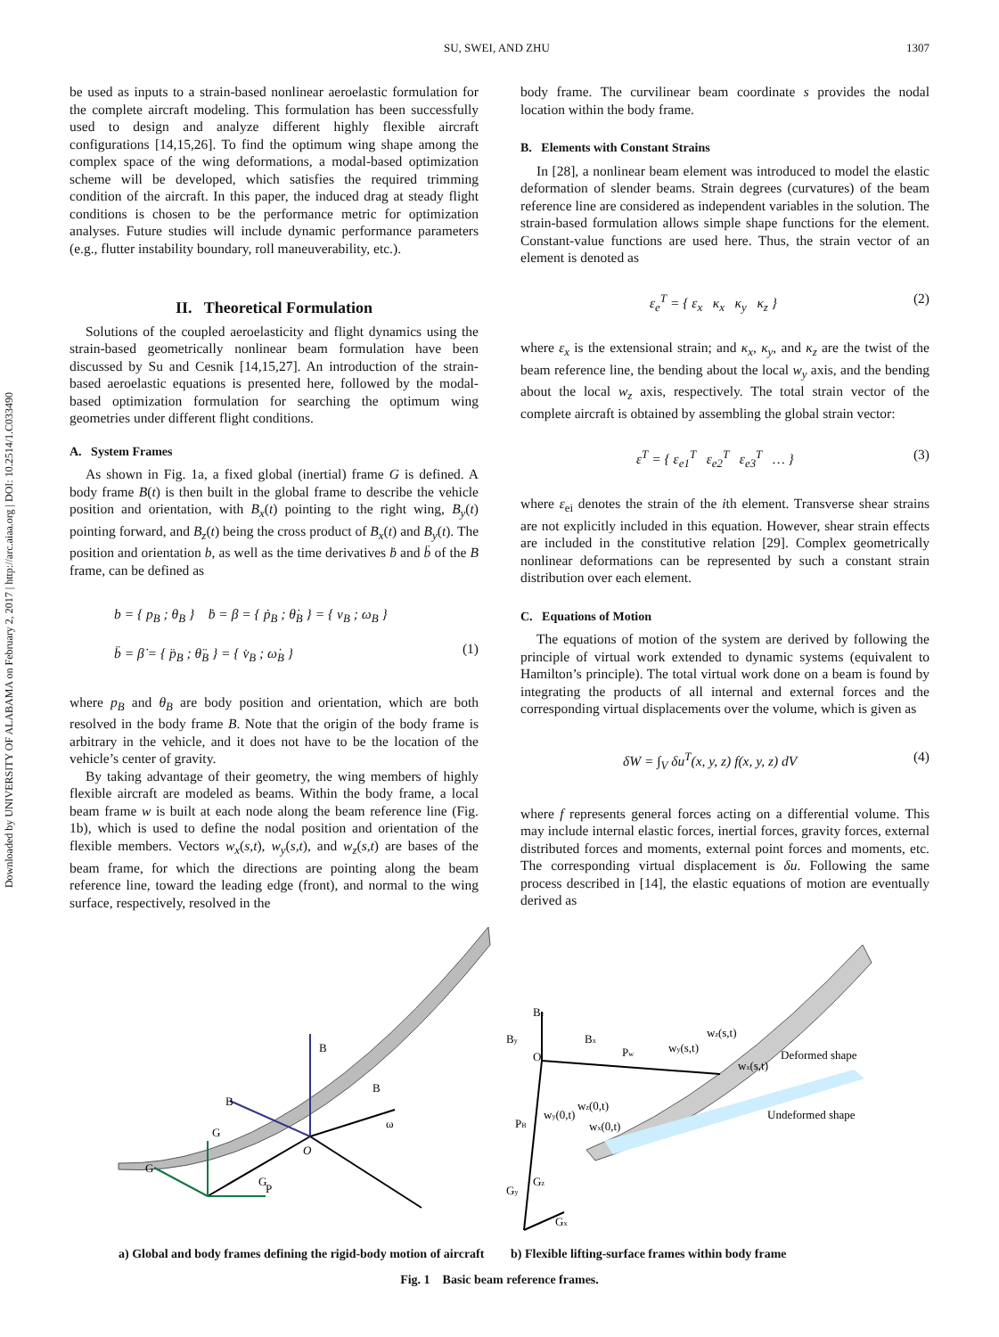Downloaded by UNIVERSITY OF ALABAMA on February 2, 2017 | http://arc.aiaa.org | DOI: 10.2514/1.C033490
SU, SWEI, AND ZHU 1307
be used as inputs to a strain-based nonlinear aeroelastic formulation for the complete aircraft modeling. This formulation has been successfully used to design and analyze different highly flexible aircraft configurations [14,15,26]. To find the optimum wing shape among the complex space of the wing deformations, a modal-based optimization scheme will be developed, which satisfies the required trimming condition of the aircraft. In this paper, the induced drag at steady flight conditions is chosen to be the performance metric for optimization analyses. Future studies will include dynamic performance parameters (e.g., flutter instability boundary, roll maneuverability, etc.).
II. Theoretical Formulation
Solutions of the coupled aeroelasticity and flight dynamics using the strain-based geometrically nonlinear beam formulation have been discussed by Su and Cesnik [14,15,27]. An introduction of the strain-based aeroelastic equations is presented here, followed by the modal-based optimization formulation for searching the optimum wing geometries under different flight conditions.
A. System Frames
As shown in Fig. 1a, a fixed global (inertial) frame G is defined. A body frame B(t) is then built in the global frame to describe the vehicle position and orientation, with B<sub>x</sub>(t) pointing to the right wing, B<sub>y</sub>(t) pointing forward, and B<sub>z</sub>(t) being the cross product of B<sub>x</sub>(t) and B<sub>y</sub>(t). The position and orientation b, as well as the time derivatives ḃ and b̈ of the B frame, can be defined as
b = { p<sub>B</sub> ; θ<sub>B</sub> } ḃ = β = { ṗ<sub>B</sub> ; θ̇<sub>B</sub> } = { v<sub>B</sub> ; ω<sub>B</sub> }
b̈ = β̇ = { p̈<sub>B</sub> ; θ̈<sub>B</sub> } = { v̇<sub>B</sub> ; ω̇<sub>B</sub> }
(1)
where p<sub>B</sub> and θ<sub>B</sub> are body position and orientation, which are both resolved in the body frame B. Note that the origin of the body frame is arbitrary in the vehicle, and it does not have to be the location of the vehicle’s center of gravity.
By taking advantage of their geometry, the wing members of highly flexible aircraft are modeled as beams. Within the body frame, a local beam frame w is built at each node along the beam reference line (Fig. 1b), which is used to define the nodal position and orientation of the flexible members. Vectors w<sub>x</sub>(s,t), w<sub>y</sub>(s,t), and w<sub>z</sub>(s,t) are bases of the beam frame, for which the directions are pointing along the beam reference line, toward the leading edge (front), and normal to the wing surface, respectively, resolved in the
body frame. The curvilinear beam coordinate s provides the nodal location within the body frame.
B. Elements with Constant Strains
In [28], a nonlinear beam element was introduced to model the elastic deformation of slender beams. Strain degrees (curvatures) of the beam reference line are considered as independent variables in the solution. The strain-based formulation allows simple shape functions for the element. Constant-value functions are used here. Thus, the strain vector of an element is denoted as
ε<sub>e</sub><sup>T</sup> = { ε<sub>x</sub> κ<sub>x</sub> κ<sub>y</sub> κ<sub>z</sub> } (2)
where ε<sub>x</sub> is the extensional strain; and κ<sub>x</sub>, κ<sub>y</sub>, and κ<sub>z</sub> are the twist of the beam reference line, the bending about the local w<sub>y</sub> axis, and the bending about the local w<sub>z</sub> axis, respectively. The total strain vector of the complete aircraft is obtained by assembling the global strain vector:
ε<sup>T</sup> = { ε<sub>e1</sub><sup>T</sup> ε<sub>e2</sub><sup>T</sup> ε<sub>e3</sub><sup>T</sup> … } (3)
where ε<sub>ei</sub> denotes the strain of the ith element. Transverse shear strains are not explicitly included in this equation. However, shear strain effects are included in the constitutive relation [29]. Complex geometrically nonlinear deformations can be represented by such a constant strain distribution over each element.
C. Equations of Motion
The equations of motion of the system are derived by following the principle of virtual work extended to dynamic systems (equivalent to Hamilton’s principle). The total virtual work done on a beam is found by integrating the products of all internal and external forces and the corresponding virtual displacements over the volume, which is given as
δW = ∫<sub>V</sub> δu<sup>T</sup>(x, y, z) f(x, y, z) dV (4)
where f represents general forces acting on a differential volume. This may include internal elastic forces, inertial forces, gravity forces, external distributed forces and moments, external point forces and moments, etc. The corresponding virtual displacement is δu. Following the same process described in [14], the elastic equations of motion are eventually derived as
O
B
B
B
P
ω
G
G
G
O
Pw
PB
Bz
By
Bx
wy(s,t)
wz(s,t)
wx(s,t)
Deformed shape
Undeformed shape
wz(0,t)
wy(0,t)
wx(0,t)
Gy
Gz
Gx
a) Global and body frames defining the rigid-body motion of aircraft
b) Flexible lifting-surface frames within body frame
Fig. 1 Basic beam reference frames.